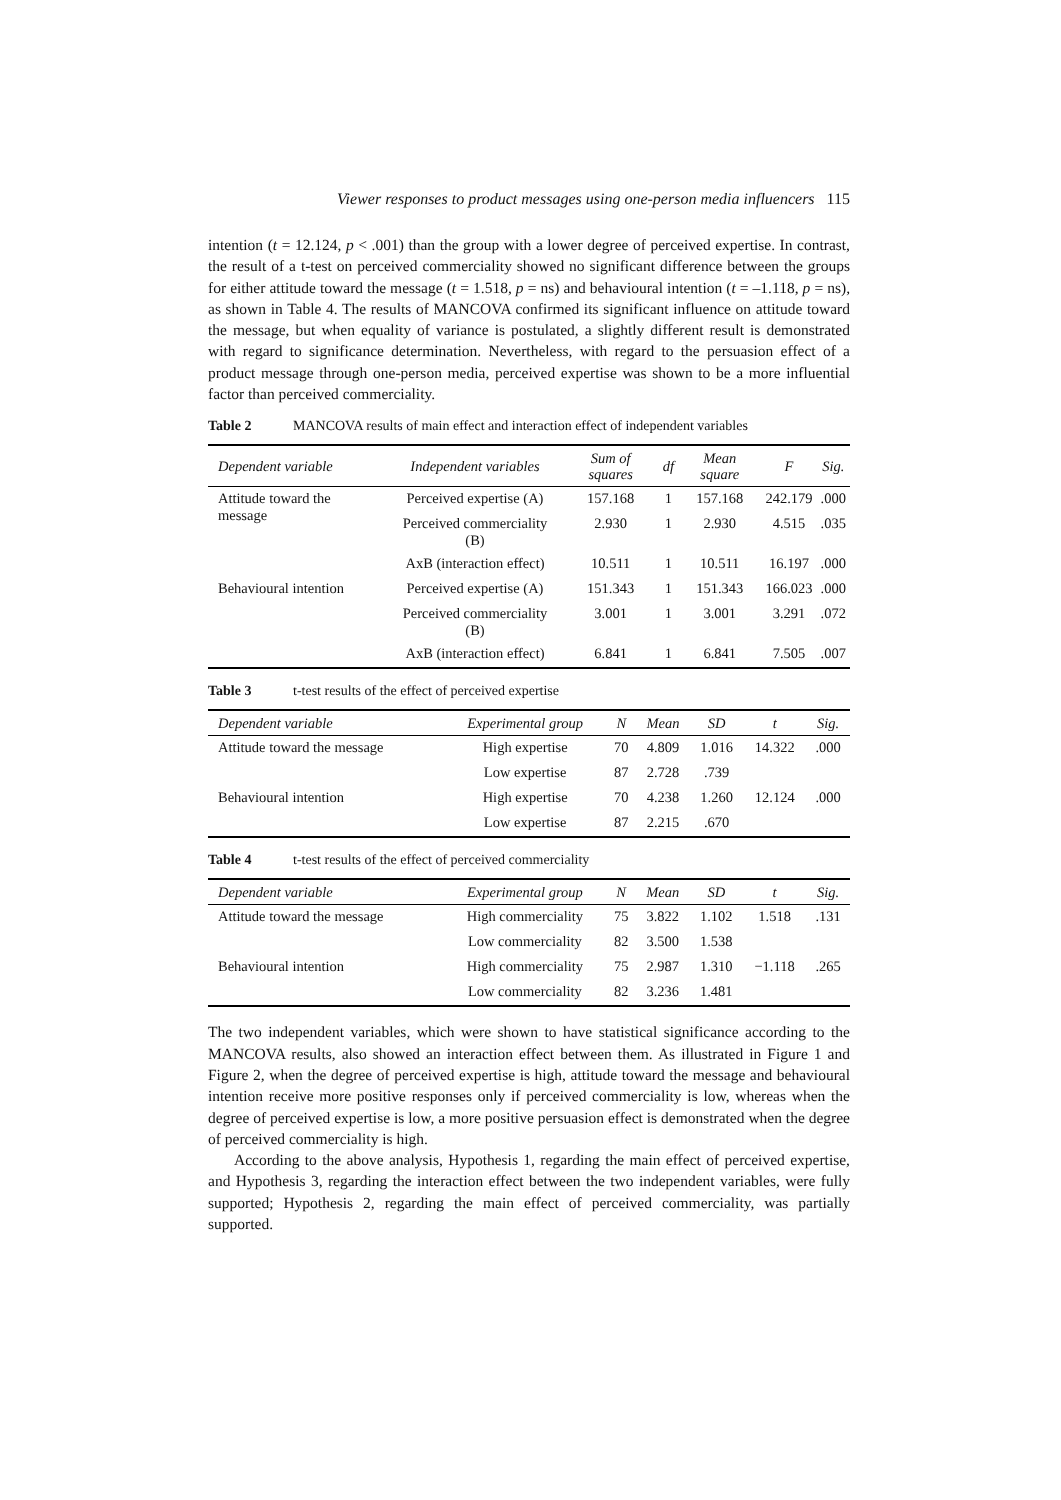Viewer responses to product messages using one-person media influencers 115
intention (t = 12.124, p < .001) than the group with a lower degree of perceived expertise. In contrast, the result of a t-test on perceived commerciality showed no significant difference between the groups for either attitude toward the message (t = 1.518, p = ns) and behavioural intention (t = –1.118, p = ns), as shown in Table 4. The results of MANCOVA confirmed its significant influence on attitude toward the message, but when equality of variance is postulated, a slightly different result is demonstrated with regard to significance determination. Nevertheless, with regard to the persuasion effect of a product message through one-person media, perceived expertise was shown to be a more influential factor than perceived commerciality.
Table 2 MANCOVA results of main effect and interaction effect of independent variables
| Dependent variable | Independent variables | Sum of squares | df | Mean square | F | Sig. |
| --- | --- | --- | --- | --- | --- | --- |
| Attitude toward the message | Perceived expertise (A) | 157.168 | 1 | 157.168 | 242.179 | .000 |
| | Perceived commerciality (B) | 2.930 | 1 | 2.930 | 4.515 | .035 |
| | AxB (interaction effect) | 10.511 | 1 | 10.511 | 16.197 | .000 |
| Behavioural intention | Perceived expertise (A) | 151.343 | 1 | 151.343 | 166.023 | .000 |
| | Perceived commerciality (B) | 3.001 | 1 | 3.001 | 3.291 | .072 |
| | AxB (interaction effect) | 6.841 | 1 | 6.841 | 7.505 | .007 |
Table 3 t-test results of the effect of perceived expertise
| Dependent variable | Experimental group | N | Mean | SD | t | Sig. |
| --- | --- | --- | --- | --- | --- | --- |
| Attitude toward the message | High expertise | 70 | 4.809 | 1.016 | 14.322 | .000 |
| | Low expertise | 87 | 2.728 | .739 | | |
| Behavioural intention | High expertise | 70 | 4.238 | 1.260 | 12.124 | .000 |
| | Low expertise | 87 | 2.215 | .670 | | |
Table 4 t-test results of the effect of perceived commerciality
| Dependent variable | Experimental group | N | Mean | SD | t | Sig. |
| --- | --- | --- | --- | --- | --- | --- |
| Attitude toward the message | High commerciality | 75 | 3.822 | 1.102 | 1.518 | .131 |
| | Low commerciality | 82 | 3.500 | 1.538 | | |
| Behavioural intention | High commerciality | 75 | 2.987 | 1.310 | −1.118 | .265 |
| | Low commerciality | 82 | 3.236 | 1.481 | | |
The two independent variables, which were shown to have statistical significance according to the MANCOVA results, also showed an interaction effect between them. As illustrated in Figure 1 and Figure 2, when the degree of perceived expertise is high, attitude toward the message and behavioural intention receive more positive responses only if perceived commerciality is low, whereas when the degree of perceived expertise is low, a more positive persuasion effect is demonstrated when the degree of perceived commerciality is high.
According to the above analysis, Hypothesis 1, regarding the main effect of perceived expertise, and Hypothesis 3, regarding the interaction effect between the two independent variables, were fully supported; Hypothesis 2, regarding the main effect of perceived commerciality, was partially supported.